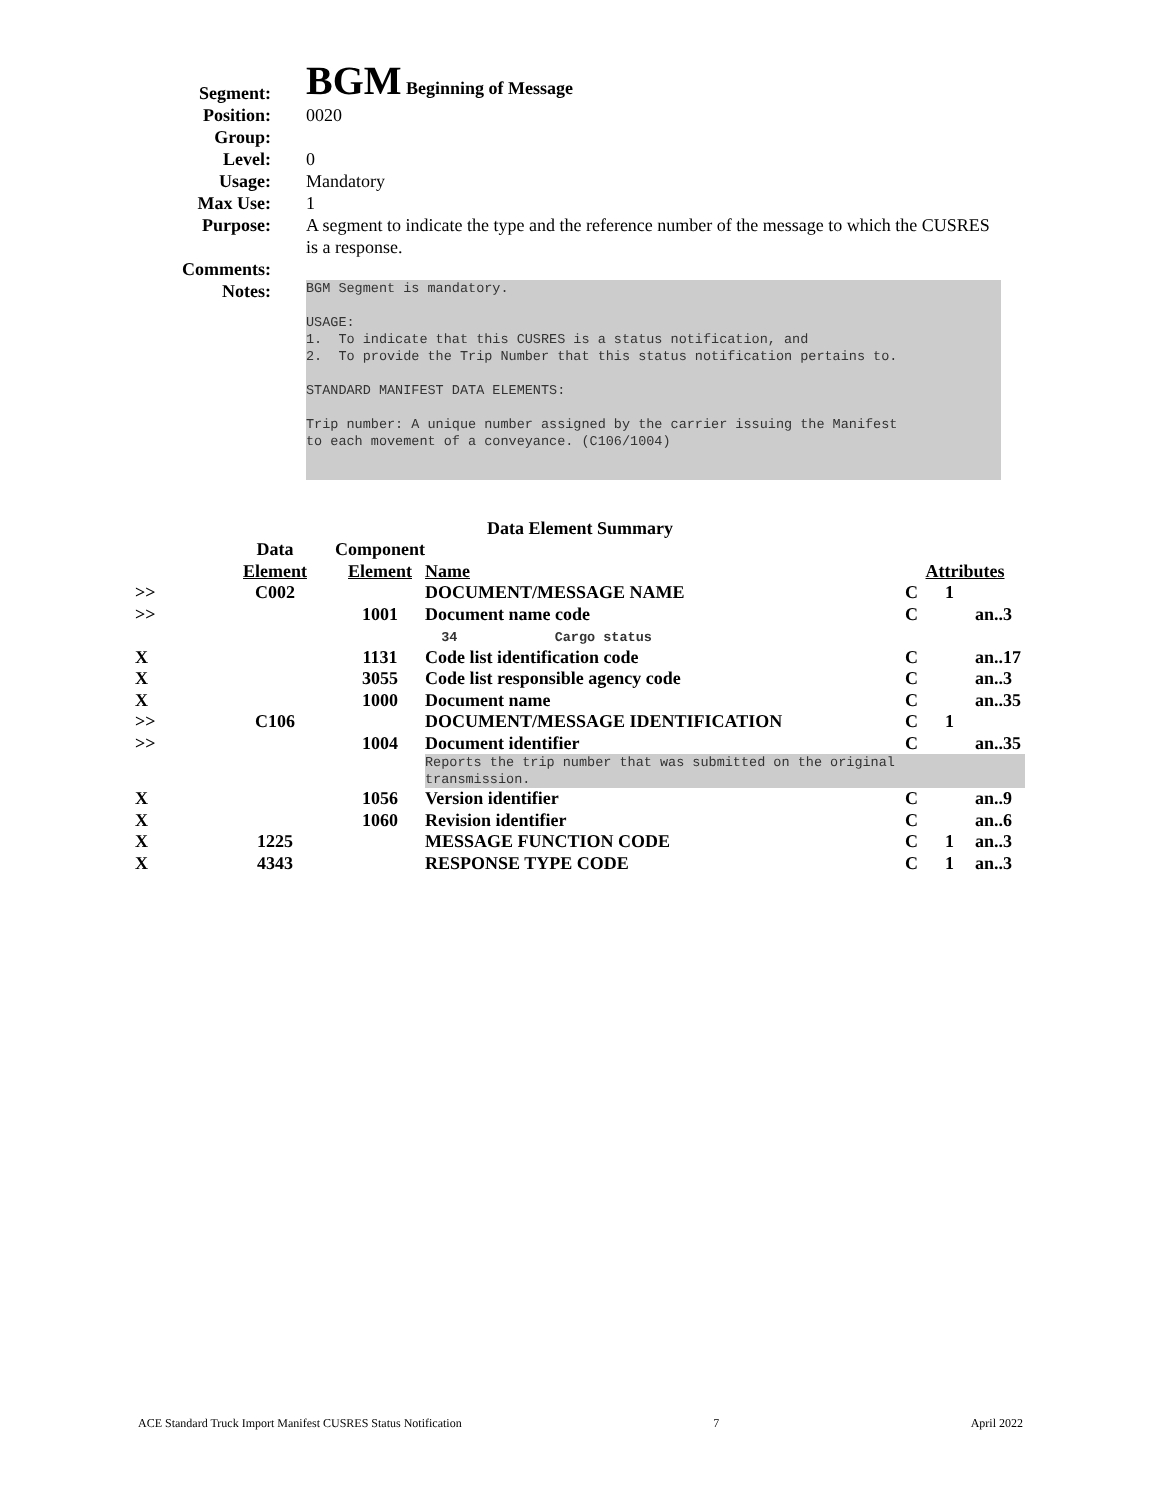Segment:
BGM Beginning of Message
Position: 0020
Group:
Level: 0
Usage: Mandatory
Max Use: 1
Purpose: A segment to indicate the type and the reference number of the message to which the CUSRES is a response.
Comments:
Notes:
BGM Segment is mandatory. USAGE: 1. To indicate that this CUSRES is a status notification, and 2. To provide the Trip Number that this status notification pertains to. STANDARD MANIFEST DATA ELEMENTS: Trip number: A unique number assigned by the carrier issuing the Manifest to each movement of a conveyance. (C106/1004)
Data Element Summary
| | Data | Component | | | | |
| | Element | Element | Name | Attributes | | |
| >> | C002 | | DOCUMENT/MESSAGE NAME | C | 1 | |
| >> | | 1001 | Document name code 34 Cargo status | C | | an..3 |
| X | | 1131 | Code list identification code | C | | an..17 |
| X | | 3055 | Code list responsible agency code | C | | an..3 |
| X | | 1000 | Document name | C | | an..35 |
| >> | C106 | | DOCUMENT/MESSAGE IDENTIFICATION | C | 1 | |
| >> | | 1004 | Document identifier | C | | an..35 |
| | | | Reports the trip number that was submitted on the original transmission. | | | |
| X | | 1056 | Version identifier | C | | an..9 |
| X | | 1060 | Revision identifier | C | | an..6 |
| X | 1225 | | MESSAGE FUNCTION CODE | C | 1 | an..3 |
| X | 4343 | | RESPONSE TYPE CODE | C | 1 | an..3 |
ACE Standard Truck Import Manifest CUSRES Status Notification 7 April 2022